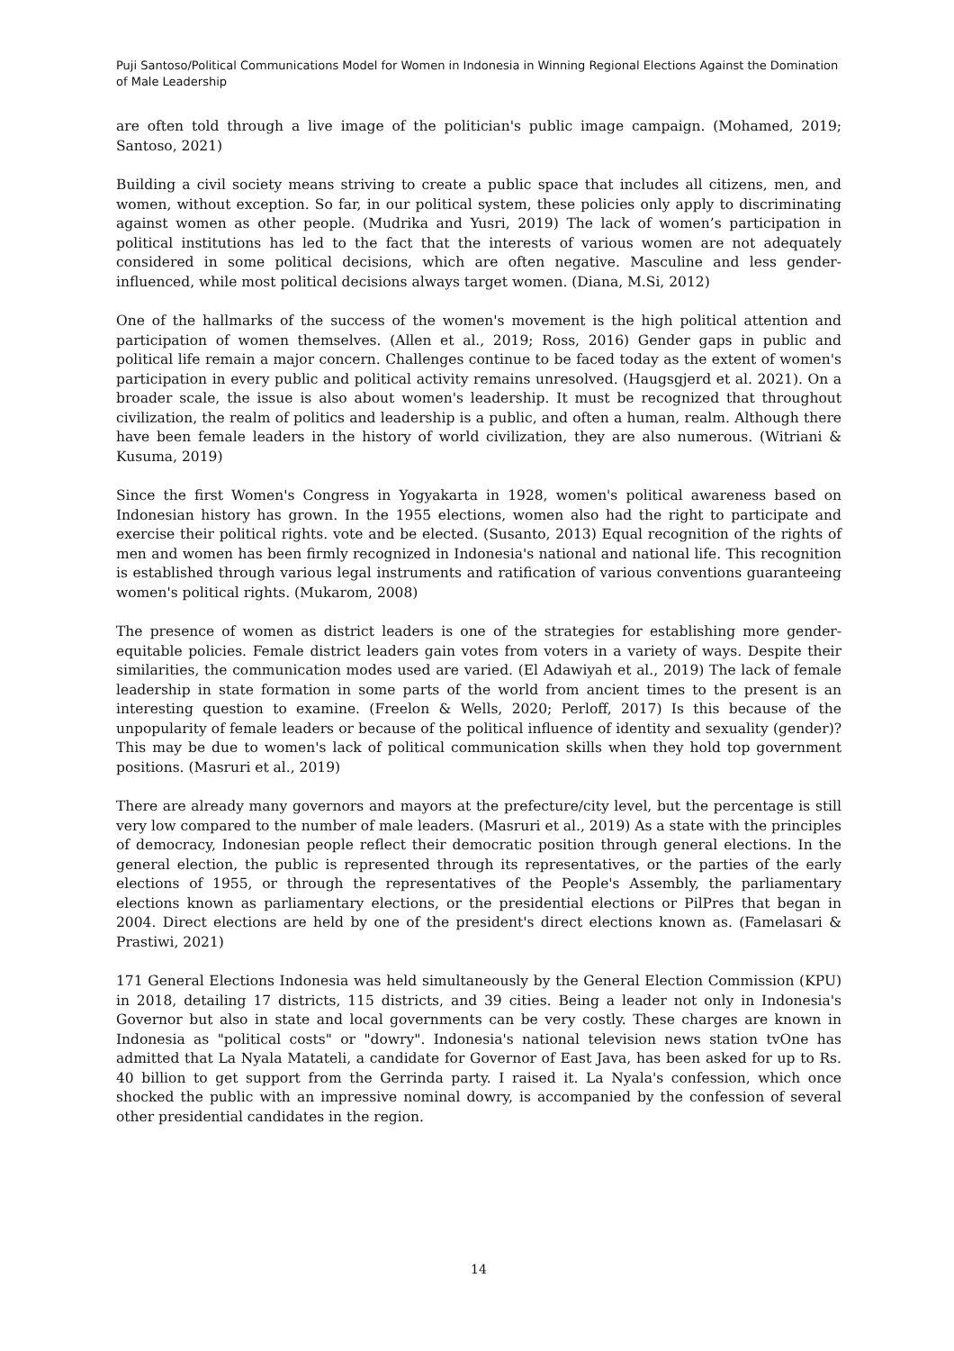Puji Santoso/Political Communications Model for Women in Indonesia in Winning Regional Elections Against the Domination of Male Leadership
are often told through a live image of the politician's public image campaign. (Mohamed, 2019; Santoso, 2021)
Building a civil society means striving to create a public space that includes all citizens, men, and women, without exception. So far, in our political system, these policies only apply to discriminating against women as other people. (Mudrika and Yusri, 2019) The lack of women’s participation in political institutions has led to the fact that the interests of various women are not adequately considered in some political decisions, which are often negative. Masculine and less gender-influenced, while most political decisions always target women. (Diana, M.Si, 2012)
One of the hallmarks of the success of the women's movement is the high political attention and participation of women themselves. (Allen et al., 2019; Ross, 2016) Gender gaps in public and political life remain a major concern. Challenges continue to be faced today as the extent of women's participation in every public and political activity remains unresolved. (Haugsgjerd et al. 2021). On a broader scale, the issue is also about women's leadership. It must be recognized that throughout civilization, the realm of politics and leadership is a public, and often a human, realm. Although there have been female leaders in the history of world civilization, they are also numerous. (Witriani & Kusuma, 2019)
Since the first Women's Congress in Yogyakarta in 1928, women's political awareness based on Indonesian history has grown. In the 1955 elections, women also had the right to participate and exercise their political rights. vote and be elected. (Susanto, 2013) Equal recognition of the rights of men and women has been firmly recognized in Indonesia's national and national life. This recognition is established through various legal instruments and ratification of various conventions guaranteeing women's political rights. (Mukarom, 2008)
The presence of women as district leaders is one of the strategies for establishing more gender-equitable policies. Female district leaders gain votes from voters in a variety of ways. Despite their similarities, the communication modes used are varied. (El Adawiyah et al., 2019) The lack of female leadership in state formation in some parts of the world from ancient times to the present is an interesting question to examine. (Freelon & Wells, 2020; Perloff, 2017) Is this because of the unpopularity of female leaders or because of the political influence of identity and sexuality (gender)? This may be due to women's lack of political communication skills when they hold top government positions. (Masruri et al., 2019)
There are already many governors and mayors at the prefecture/city level, but the percentage is still very low compared to the number of male leaders. (Masruri et al., 2019) As a state with the principles of democracy, Indonesian people reflect their democratic position through general elections. In the general election, the public is represented through its representatives, or the parties of the early elections of 1955, or through the representatives of the People's Assembly, the parliamentary elections known as parliamentary elections, or the presidential elections or PilPres that began in 2004. Direct elections are held by one of the president's direct elections known as. (Famelasari & Prastiwi, 2021)
171 General Elections Indonesia was held simultaneously by the General Election Commission (KPU) in 2018, detailing 17 districts, 115 districts, and 39 cities. Being a leader not only in Indonesia's Governor but also in state and local governments can be very costly. These charges are known in Indonesia as "political costs" or "dowry". Indonesia's national television news station tvOne has admitted that La Nyala Matateli, a candidate for Governor of East Java, has been asked for up to Rs. 40 billion to get support from the Gerrinda party. I raised it. La Nyala's confession, which once shocked the public with an impressive nominal dowry, is accompanied by the confession of several other presidential candidates in the region.
14